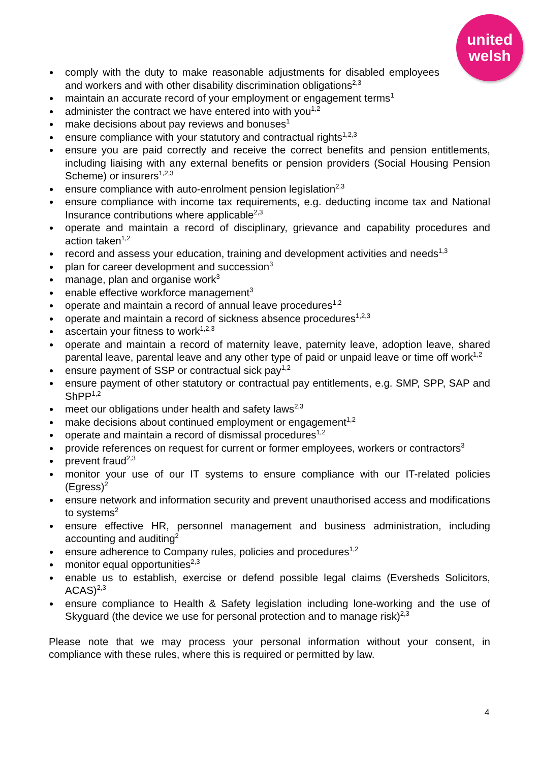united
welsh
comply with the duty to make reasonable adjustments for disabled employees and workers and with other disability discrimination obligations<sup>2,3</sup>
maintain an accurate record of your employment or engagement terms<sup>1</sup>
administer the contract we have entered into with you<sup>1,2</sup>
make decisions about pay reviews and bonuses<sup>1</sup>
ensure compliance with your statutory and contractual rights<sup>1,2,3</sup>
ensure you are paid correctly and receive the correct benefits and pension entitlements, including liaising with any external benefits or pension providers (Social Housing Pension Scheme) or insurers<sup>1,2,3</sup>
ensure compliance with auto-enrolment pension legislation<sup>2,3</sup>
ensure compliance with income tax requirements, e.g. deducting income tax and National Insurance contributions where applicable<sup>2,3</sup>
operate and maintain a record of disciplinary, grievance and capability procedures and action taken<sup>1,2</sup>
record and assess your education, training and development activities and needs<sup>1,3</sup>
plan for career development and succession<sup>3</sup>
manage, plan and organise work<sup>3</sup>
enable effective workforce management<sup>3</sup>
operate and maintain a record of annual leave procedures<sup>1,2</sup>
operate and maintain a record of sickness absence procedures<sup>1,2,3</sup>
ascertain your fitness to work<sup>1,2,3</sup>
operate and maintain a record of maternity leave, paternity leave, adoption leave, shared parental leave, parental leave and any other type of paid or unpaid leave or time off work<sup>1,2</sup>
ensure payment of SSP or contractual sick pay<sup>1,2</sup>
ensure payment of other statutory or contractual pay entitlements, e.g. SMP, SPP, SAP and ShPP<sup>1,2</sup>
meet our obligations under health and safety laws<sup>2,3</sup>
make decisions about continued employment or engagement<sup>1,2</sup>
operate and maintain a record of dismissal procedures<sup>1,2</sup>
provide references on request for current or former employees, workers or contractors<sup>3</sup>
prevent fraud<sup>2,3</sup>
monitor your use of our IT systems to ensure compliance with our IT-related policies (Egress)<sup>2</sup>
ensure network and information security and prevent unauthorised access and modifications to systems<sup>2</sup>
ensure effective HR, personnel management and business administration, including accounting and auditing<sup>2</sup>
ensure adherence to Company rules, policies and procedures<sup>1,2</sup>
monitor equal opportunities<sup>2,3</sup>
enable us to establish, exercise or defend possible legal claims (Eversheds Solicitors, ACAS)<sup>2,3</sup>
ensure compliance to Health & Safety legislation including lone-working and the use of Skyguard (the device we use for personal protection and to manage risk)<sup>2,3</sup>
Please note that we may process your personal information without your consent, in compliance with these rules, where this is required or permitted by law.
4